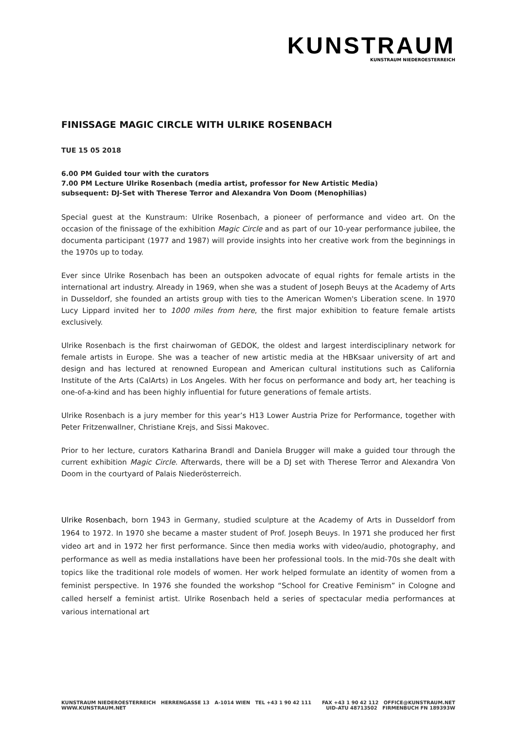KUNSTRAUM
KUNSTRAUM NIEDEROESTERREICH
FINISSAGE MAGIC CIRCLE WITH ULRIKE ROSENBACH
TUE 15 05 2018
6.00 PM Guided tour with the curators
7.00 PM Lecture Ulrike Rosenbach (media artist, professor for New Artistic Media)
subsequent: DJ-Set with Therese Terror and Alexandra Von Doom (Menophilias)
Special guest at the Kunstraum: Ulrike Rosenbach, a pioneer of performance and video art. On the occasion of the finissage of the exhibition Magic Circle and as part of our 10-year performance jubilee, the documenta participant (1977 and 1987) will provide insights into her creative work from the beginnings in the 1970s up to today.
Ever since Ulrike Rosenbach has been an outspoken advocate of equal rights for female artists in the international art industry. Already in 1969, when she was a student of Joseph Beuys at the Academy of Arts in Dusseldorf, she founded an artists group with ties to the American Women's Liberation scene. In 1970 Lucy Lippard invited her to 1000 miles from here, the first major exhibition to feature female artists exclusively.
Ulrike Rosenbach is the first chairwoman of GEDOK, the oldest and largest interdisciplinary network for female artists in Europe. She was a teacher of new artistic media at the HBKsaar university of art and design and has lectured at renowned European and American cultural institutions such as California Institute of the Arts (CalArts) in Los Angeles. With her focus on performance and body art, her teaching is one-of-a-kind and has been highly influential for future generations of female artists.
Ulrike Rosenbach is a jury member for this year’s H13 Lower Austria Prize for Performance, together with Peter Fritzenwallner, Christiane Krejs, and Sissi Makovec.
Prior to her lecture, curators Katharina Brandl and Daniela Brugger will make a guided tour through the current exhibition Magic Circle. Afterwards, there will be a DJ set with Therese Terror and Alexandra Von Doom in the courtyard of Palais Niederösterreich.
Ulrike Rosenbach, born 1943 in Germany, studied sculpture at the Academy of Arts in Dusseldorf from 1964 to 1972. In 1970 she became a master student of Prof. Joseph Beuys. In 1971 she produced her first video art and in 1972 her first performance. Since then media works with video/audio, photography, and performance as well as media installations have been her professional tools. In the mid-70s she dealt with topics like the traditional role models of women. Her work helped formulate an identity of women from a feminist perspective. In 1976 she founded the workshop “School for Creative Feminism” in Cologne and called herself a feminist artist. Ulrike Rosenbach held a series of spectacular media performances at various international art
KUNSTRAUM NIEDEROESTERREICH HERRENGASSE 13 A-1014 WIEN TEL +43 1 90 42 111
WWW.KUNSTRAUM.NET
FAX +43 1 90 42 112 OFFICE@KUNSTRAUM.NET
UID-ATU 48713502 FIRMENBUCH FN 189393W